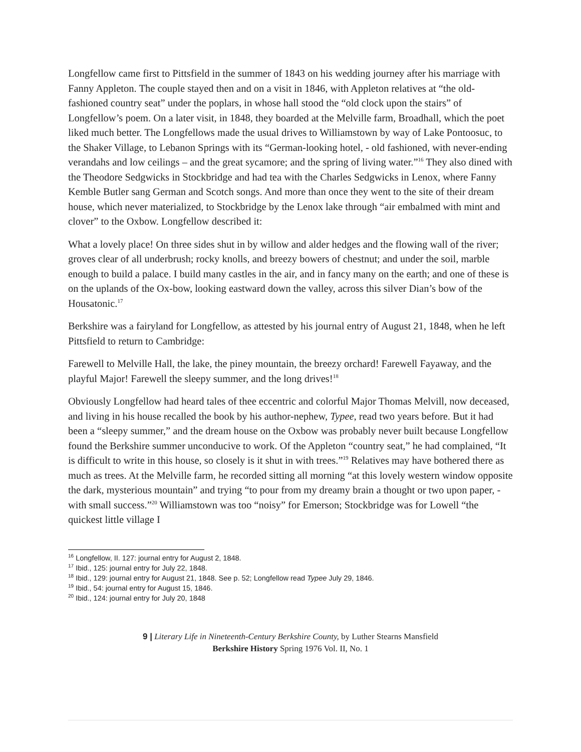Longfellow came first to Pittsfield in the summer of 1843 on his wedding journey after his marriage with Fanny Appleton. The couple stayed then and on a visit in 1846, with Appleton relatives at “the old-fashioned country seat” under the poplars, in whose hall stood the “old clock upon the stairs” of Longfellow’s poem. On a later visit, in 1848, they boarded at the Melville farm, Broadhall, which the poet liked much better. The Longfellows made the usual drives to Williamstown by way of Lake Pontoosuc, to the Shaker Village, to Lebanon Springs with its “German-looking hotel, - old fashioned, with never-ending verandahs and low ceilings – and the great sycamore; and the spring of living water.”<sup>16</sup> They also dined with the Theodore Sedgwicks in Stockbridge and had tea with the Charles Sedgwicks in Lenox, where Fanny Kemble Butler sang German and Scotch songs. And more than once they went to the site of their dream house, which never materialized, to Stockbridge by the Lenox lake through “air embalmed with mint and clover” to the Oxbow. Longfellow described it:
What a lovely place! On three sides shut in by willow and alder hedges and the flowing wall of the river; groves clear of all underbrush; rocky knolls, and breezy bowers of chestnut; and under the soil, marble enough to build a palace. I build many castles in the air, and in fancy many on the earth; and one of these is on the uplands of the Ox-bow, looking eastward down the valley, across this silver Dian’s bow of the Housatonic.<sup>17</sup>
Berkshire was a fairyland for Longfellow, as attested by his journal entry of August 21, 1848, when he left Pittsfield to return to Cambridge:
Farewell to Melville Hall, the lake, the piney mountain, the breezy orchard! Farewell Fayaway, and the playful Major! Farewell the sleepy summer, and the long drives!<sup>18</sup>
Obviously Longfellow had heard tales of thee eccentric and colorful Major Thomas Melvill, now deceased, and living in his house recalled the book by his author-nephew, Typee, read two years before. But it had been a “sleepy summer,” and the dream house on the Oxbow was probably never built because Longfellow found the Berkshire summer unconducive to work. Of the Appleton “country seat,” he had complained, “It is difficult to write in this house, so closely is it shut in with trees.”<sup>19</sup> Relatives may have bothered there as much as trees. At the Melville farm, he recorded sitting all morning “at this lovely western window opposite the dark, mysterious mountain” and trying “to pour from my dreamy brain a thought or two upon paper, - with small success.”<sup>20</sup> Williamstown was too “noisy” for Emerson; Stockbridge was for Lowell “the quickest little village I
<sup>16</sup> Longfellow, II. 127: journal entry for August 2, 1848.
<sup>17</sup> Ibid., 125: journal entry for July 22, 1848.
<sup>18</sup> Ibid., 129: journal entry for August 21, 1848. See p. 52; Longfellow read Typee July 29, 1846.
<sup>19</sup> Ibid., 54: journal entry for August 15, 1846.
<sup>20</sup> Ibid., 124: journal entry for July 20, 1848
9 | Literary Life in Nineteenth-Century Berkshire County, by Luther Stearns Mansfield
Berkshire History Spring 1976 Vol. II, No. 1